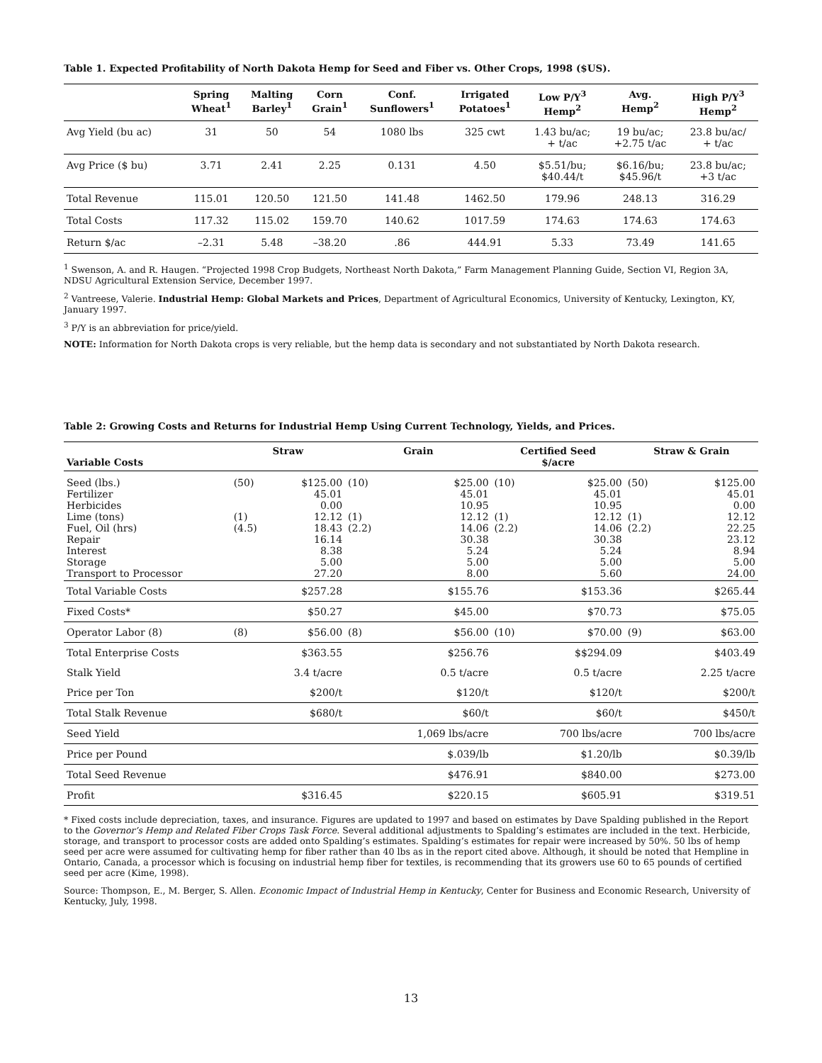Table 1. Expected Profitability of North Dakota Hemp for Seed and Fiber vs. Other Crops, 1998 ($US).
| | Spring Wheat<sup>1</sup> | Malting Barley<sup>1</sup> | Corn Grain<sup>1</sup> | Conf. Sunflowers<sup>1</sup> | Irrigated Potatoes<sup>1</sup> | Low P/Y<sup>3</sup> Hemp<sup>2</sup> | Avg. Hemp<sup>2</sup> | High P/Y<sup>3</sup> Hemp<sup>2</sup> |
| --- | --- | --- | --- | --- | --- | --- | --- | --- |
| Avg Yield (bu ac) | 31 | 50 | 54 | 1080 lbs | 325 cwt | 1.43 bu/ac; + t/ac | 19 bu/ac; +2.75 t/ac | 23.8 bu/ac/ + t/ac |
| Avg Price ($ bu) | 3.71 | 2.41 | 2.25 | 0.131 | 4.50 | $5.51/bu; $40.44/t | $6.16/bu; $45.96/t | 23.8 bu/ac; +3 t/ac |
| Total Revenue | 115.01 | 120.50 | 121.50 | 141.48 | 1462.50 | 179.96 | 248.13 | 316.29 |
| Total Costs | 117.32 | 115.02 | 159.70 | 140.62 | 1017.59 | 174.63 | 174.63 | 174.63 |
| Return $/ac | –2.31 | 5.48 | –38.20 | .86 | 444.91 | 5.33 | 73.49 | 141.65 |
<sup>1</sup> Swenson, A. and R. Haugen. “Projected 1998 Crop Budgets, Northeast North Dakota,” Farm Management Planning Guide, Section VI, Region 3A, NDSU Agricultural Extension Service, December 1997.
<sup>2</sup> Vantreese, Valerie. Industrial Hemp: Global Markets and Prices, Department of Agricultural Economics, University of Kentucky, Lexington, KY, January 1997.
<sup>3</sup> P/Y is an abbreviation for price/yield.
NOTE: Information for North Dakota crops is very reliable, but the hemp data is secondary and not substantiated by North Dakota research.
Table 2: Growing Costs and Returns for Industrial Hemp Using Current Technology, Yields, and Prices.
| Variable Costs | Straw | | Grain | | Certified Seed $/acre | | Straw & Grain | |
| --- | --- | --- | --- | --- | --- | --- | --- | --- |
| Seed (lbs.) Fertilizer Herbicides Lime (tons) Fuel, Oil (hrs) Repair Interest Storage Transport to Processor | (50) (1) (4.5) | $125.00 45.01 0.00 12.12 18.43 16.14 8.38 5.00 27.20 | (10) (1) (2.2) | $25.00 45.01 10.95 12.12 14.06 30.38 5.24 5.00 8.00 | (10) (1) (2.2) | $25.00 45.01 10.95 12.12 14.06 30.38 5.24 5.00 5.60 | (50) (1) (2.2) | $125.00 45.01 0.00 12.12 22.25 23.12 8.94 5.00 24.00 |
| Total Variable Costs | | $257.28 | | $155.76 | | $153.36 | | $265.44 |
| Fixed Costs* | | $50.27 | | $45.00 | | $70.73 | | $75.05 |
| Operator Labor (8) | (8) | $56.00 | (8) | $56.00 | (10) | $70.00 | (9) | $63.00 |
| Total Enterprise Costs | | $363.55 | | $256.76 | | $$294.09 | | $403.49 |
| Stalk Yield | | 3.4 t/acre | | 0.5 t/acre | | 0.5 t/acre | | 2.25 t/acre |
| Price per Ton | | $200/t | | $120/t | | $120/t | | $200/t |
| Total Stalk Revenue | | $680/t | | $60/t | | $60/t | | $450/t |
| Seed Yield | | | | 1,069 lbs/acre | | 700 lbs/acre | | 700 lbs/acre |
| Price per Pound | | | | $.039/lb | | $1.20/lb | | $0.39/lb |
| Total Seed Revenue | | | | $476.91 | | $840.00 | | $273.00 |
| Profit | | $316.45 | | $220.15 | | $605.91 | | $319.51 |
* Fixed costs include depreciation, taxes, and insurance. Figures are updated to 1997 and based on estimates by Dave Spalding published in the Report to the Governor’s Hemp and Related Fiber Crops Task Force. Several additional adjustments to Spalding’s estimates are included in the text. Herbicide, storage, and transport to processor costs are added onto Spalding’s estimates. Spalding’s estimates for repair were increased by 50%. 50 lbs of hemp seed per acre were assumed for cultivating hemp for fiber rather than 40 lbs as in the report cited above. Although, it should be noted that Hempline in Ontario, Canada, a processor which is focusing on industrial hemp fiber for textiles, is recommending that its growers use 60 to 65 pounds of certified seed per acre (Kime, 1998).
Source: Thompson, E., M. Berger, S. Allen. Economic Impact of Industrial Hemp in Kentucky, Center for Business and Economic Research, University of Kentucky, July, 1998.
13